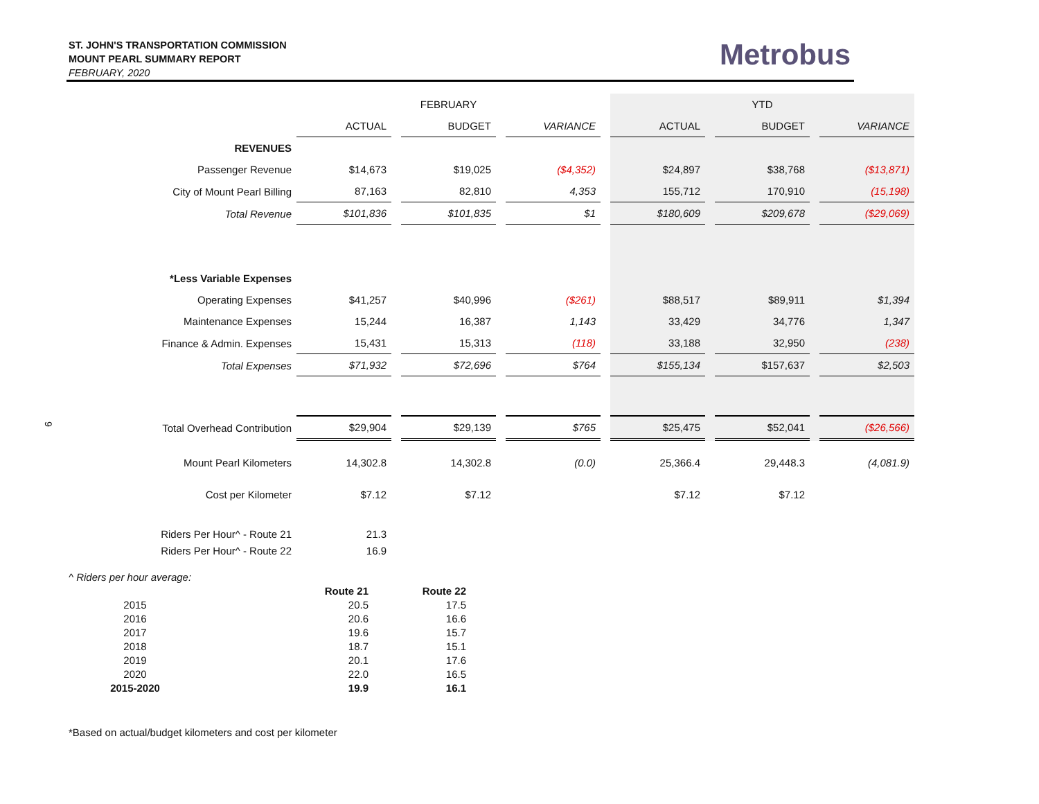ST. JOHN'S TRANSPORTATION COMMISSION
MOUNT PEARL SUMMARY REPORT
FEBRUARY, 2020
Metrobus
9
| | | | FEBRUARY | | | | | | YTD | | |
| | ACTUAL | | BUDGET | | VARIANCE | | ACTUAL | | BUDGET | | VARIANCE |
| REVENUES | | | | | | | | | | | |
| Passenger Revenue | $14,673 | | $19,025 | | ($4,352) | | $24,897 | | $38,768 | | ($13,871) |
| City of Mount Pearl Billing | 87,163 | | 82,810 | | 4,353 | | 155,712 | | 170,910 | | (15,198) |
| Total Revenue | $101,836 | | $101,835 | | $1 | | $180,609 | | $209,678 | | ($29,069) |
| *Less Variable Expenses | | | | | | | | | | | |
| Operating Expenses | $41,257 | | $40,996 | | ($261) | | $88,517 | | $89,911 | | $1,394 |
| Maintenance Expenses | 15,244 | | 16,387 | | 1,143 | | 33,429 | | 34,776 | | 1,347 |
| Finance & Admin. Expenses | 15,431 | | 15,313 | | (118) | | 33,188 | | 32,950 | | (238) |
| Total Expenses | $71,932 | | $72,696 | | $764 | | $155,134 | | $157,637 | | $2,503 |
| Total Overhead Contribution | $29,904 | | $29,139 | | $765 | | $25,475 | | $52,041 | | ($26,566) |
| Mount Pearl Kilometers | 14,302.8 | | 14,302.8 | | (0.0) | | 25,366.4 | | 29,448.3 | | (4,081.9) |
| Cost per Kilometer | $7.12 | | $7.12 | | | | $7.12 | | $7.12 | | |
| Riders Per Hour^ - Route 21 | 21.3 | | | | | | | | | | |
| Riders Per Hour^ - Route 22 | 16.9 | | | | | | | | | | |
| ^ Riders per hour average: | | |
| | Route 21 | Route 22 |
| 2015 | 20.5 | 17.5 |
| 2016 | 20.6 | 16.6 |
| 2017 | 19.6 | 15.7 |
| 2018 | 18.7 | 15.1 |
| 2019 | 20.1 | 17.6 |
| 2020 | 22.0 | 16.5 |
| 2015-2020 | 19.9 | 16.1 |
*Based on actual/budget kilometers and cost per kilometer